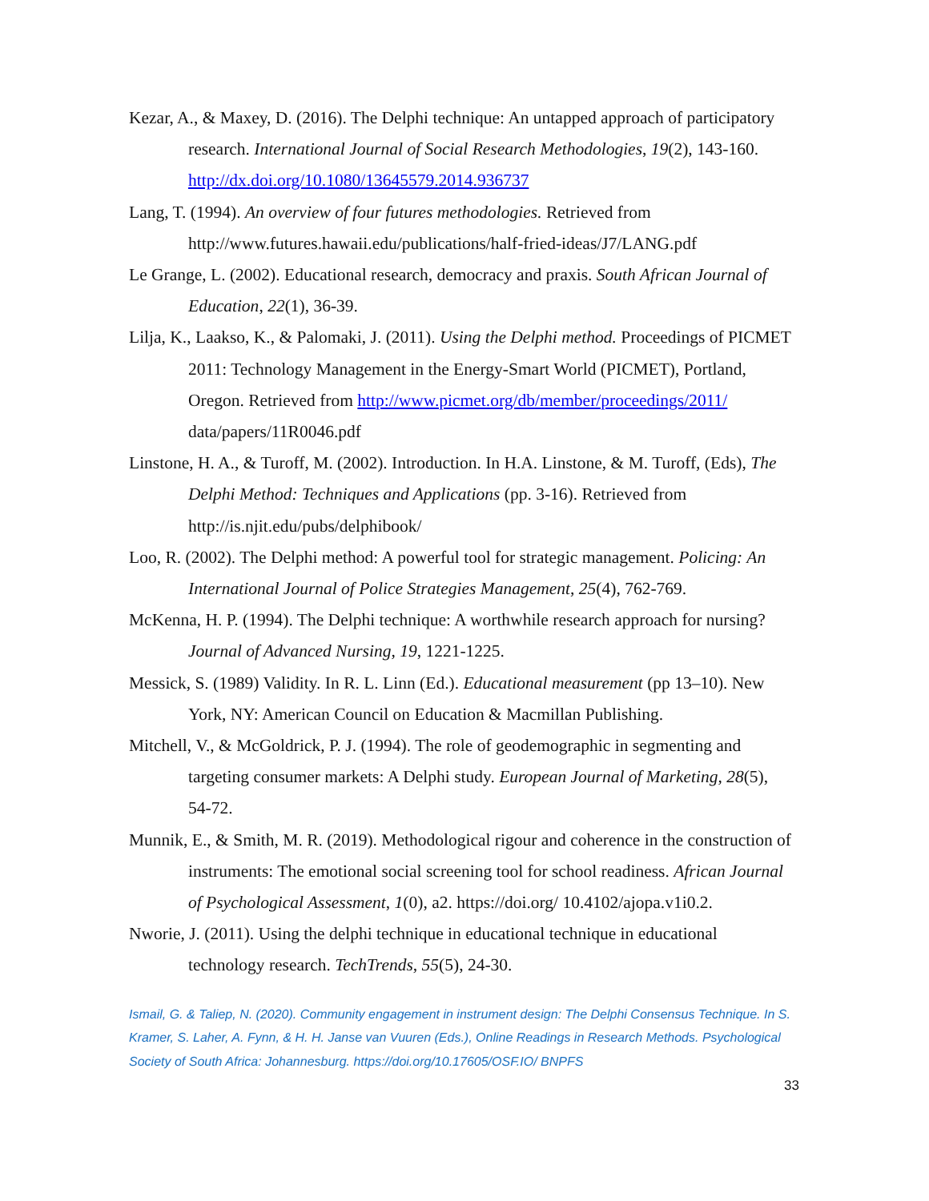Kezar, A., & Maxey, D. (2016). The Delphi technique: An untapped approach of participatory research. International Journal of Social Research Methodologies, 19(2), 143-160. http://dx.doi.org/10.1080/13645579.2014.936737
Lang, T. (1994). An overview of four futures methodologies. Retrieved from http://www.futures.hawaii.edu/publications/half-fried-ideas/J7/LANG.pdf
Le Grange, L. (2002). Educational research, democracy and praxis. South African Journal of Education, 22(1), 36-39.
Lilja, K., Laakso, K., & Palomaki, J. (2011). Using the Delphi method. Proceedings of PICMET 2011: Technology Management in the Energy-Smart World (PICMET), Portland, Oregon. Retrieved from http://www.picmet.org/db/member/proceedings/2011/ data/papers/11R0046.pdf
Linstone, H. A., & Turoff, M. (2002). Introduction. In H.A. Linstone, & M. Turoff, (Eds), The Delphi Method: Techniques and Applications (pp. 3-16). Retrieved from http://is.njit.edu/pubs/delphibook/
Loo, R. (2002). The Delphi method: A powerful tool for strategic management. Policing: An International Journal of Police Strategies Management, 25(4), 762-769.
McKenna, H. P. (1994). The Delphi technique: A worthwhile research approach for nursing? Journal of Advanced Nursing, 19, 1221-1225.
Messick, S. (1989) Validity. In R. L. Linn (Ed.). Educational measurement (pp 13–10). New York, NY: American Council on Education & Macmillan Publishing.
Mitchell, V., & McGoldrick, P. J. (1994). The role of geodemographic in segmenting and targeting consumer markets: A Delphi study. European Journal of Marketing, 28(5), 54-72.
Munnik, E., & Smith, M. R. (2019). Methodological rigour and coherence in the construction of instruments: The emotional social screening tool for school readiness. African Journal of Psychological Assessment, 1(0), a2. https://doi.org/ 10.4102/ajopa.v1i0.2.
Nworie, J. (2011). Using the delphi technique in educational technique in educational technology research. TechTrends, 55(5), 24-30.
Ismail, G. & Taliep, N. (2020). Community engagement in instrument design: The Delphi Consensus Technique. In S. Kramer, S. Laher, A. Fynn, & H. H. Janse van Vuuren (Eds.), Online Readings in Research Methods. Psychological Society of South Africa: Johannesburg. https://doi.org/10.17605/OSF.IO/ BNPFS
33